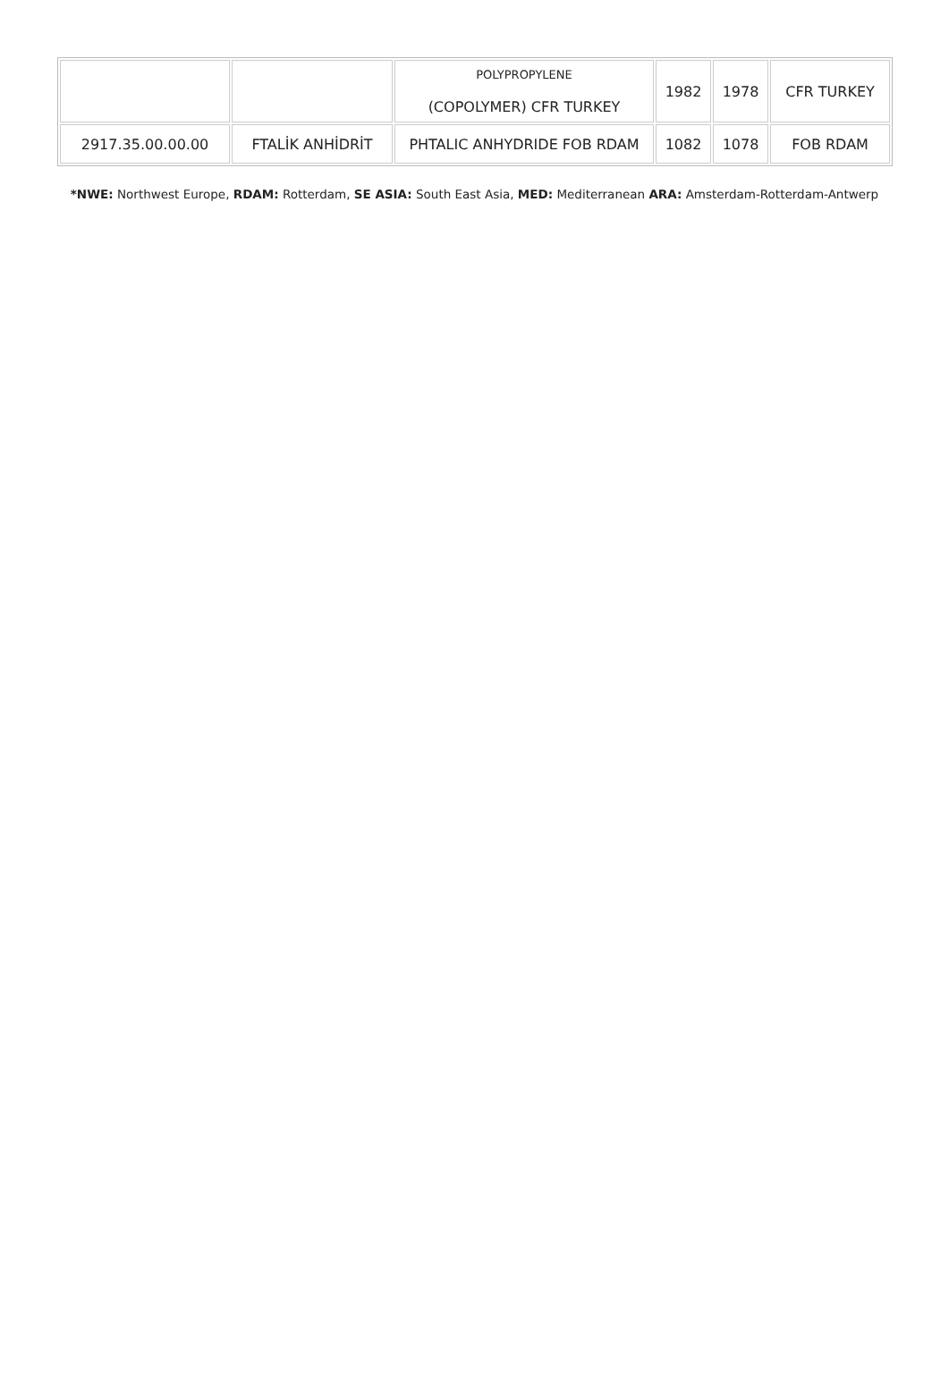| | | POLYPROPYLENE (COPOLYMER) CFR TURKEY | 1982 | 1978 | CFR TURKEY |
| 2917.35.00.00.00 | FTALİK ANHİDRİT | PHTALIC ANHYDRIDE FOB RDAM | 1082 | 1078 | FOB RDAM |
*NWE: Northwest Europe, RDAM: Rotterdam, SE ASIA: South East Asia, MED: Mediterranean ARA: Amsterdam-Rotterdam-Antwerp